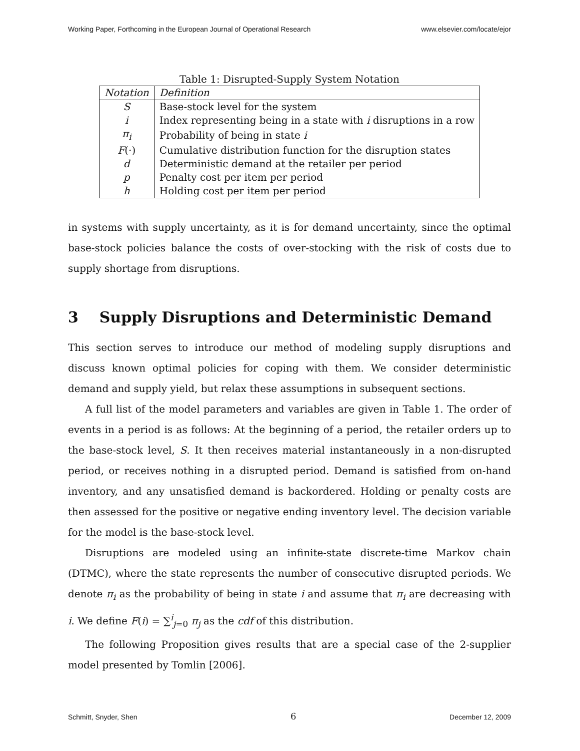Working Paper, Forthcoming in the European Journal of Operational Research www.elsevier.com/locate/ejor
Table 1: Disrupted-Supply System Notation
| Notation | Definition |
| --- | --- |
| S | Base-stock level for the system |
| i | Index representing being in a state with i disruptions in a row |
| π<sub>i</sub> | Probability of being in state i |
| F (·) | Cumulative distribution function for the disruption states |
| d | Deterministic demand at the retailer per period |
| p | Penalty cost per item per period |
| h | Holding cost per item per period |
in systems with supply uncertainty, as it is for demand uncertainty, since the optimal base-stock policies balance the costs of over-stocking with the risk of costs due to supply shortage from disruptions.
3 Supply Disruptions and Deterministic Demand
This section serves to introduce our method of modeling supply disruptions and discuss known optimal policies for coping with them. We consider deterministic demand and supply yield, but relax these assumptions in subsequent sections.
A full list of the model parameters and variables are given in Table 1. The order of events in a period is as follows: At the beginning of a period, the retailer orders up to the base-stock level, S. It then receives material instantaneously in a non-disrupted period, or receives nothing in a disrupted period. Demand is satisfied from on-hand inventory, and any unsatisfied demand is backordered. Holding or penalty costs are then assessed for the positive or negative ending inventory level. The decision variable for the model is the base-stock level.
Disruptions are modeled using an infinite-state discrete-time Markov chain (DTMC), where the state represents the number of consecutive disrupted periods. We denote π<sub>i</sub> as the probability of being in state i and assume that π<sub>i</sub> are decreasing with i. We define F(i) = ∑<sup>i</sup><sub>j=0</sub> π<sub>j</sub> as the cdf of this distribution.
The following Proposition gives results that are a special case of the 2-supplier model presented by Tomlin [2006].
Schmitt, Snyder, Shen 6 December 12, 2009